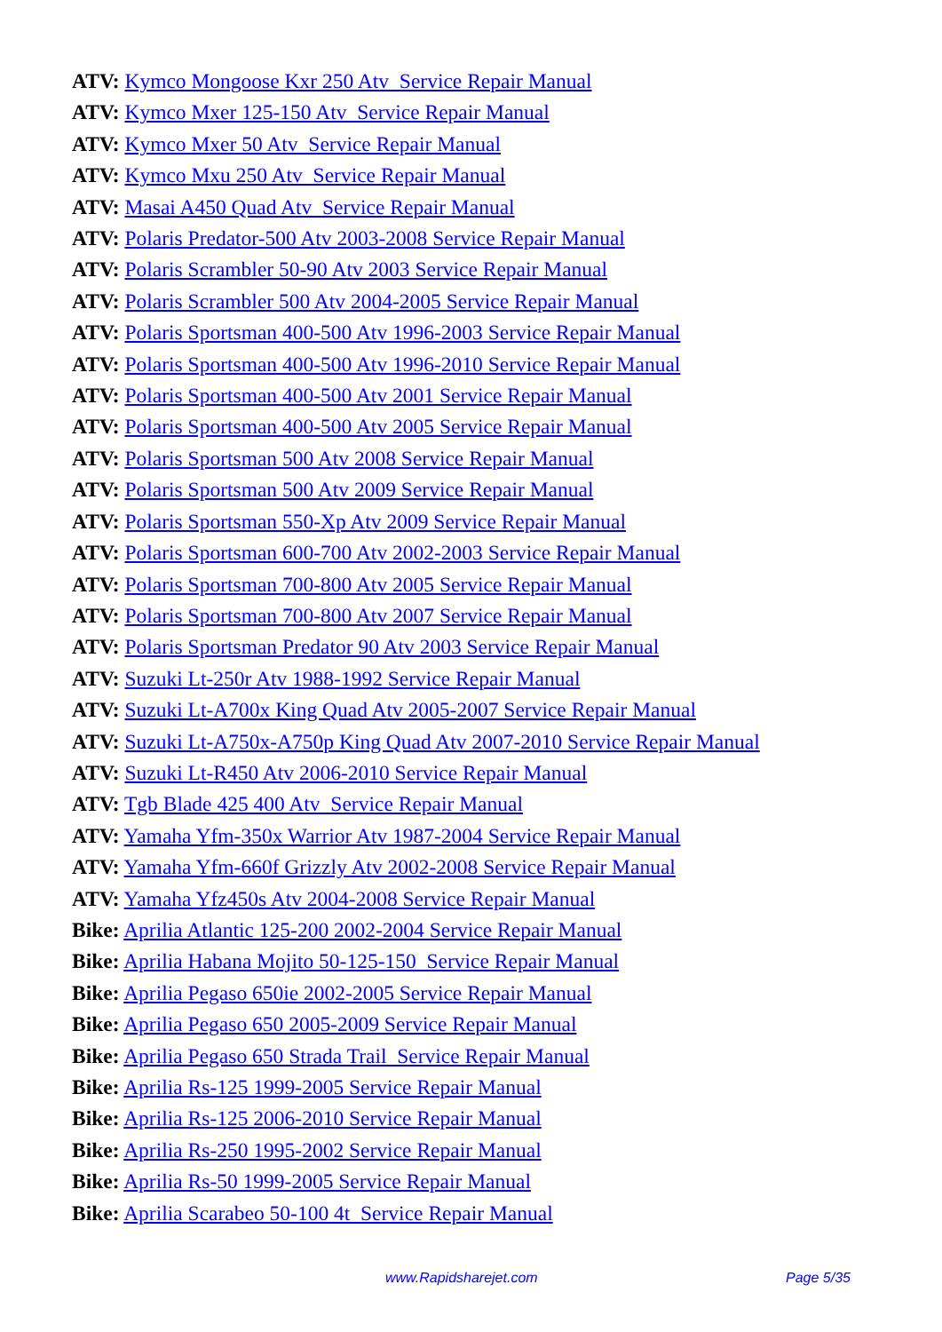ATV: Kymco Mongoose Kxr 250 Atv Service Repair Manual
ATV: Kymco Mxer 125-150 Atv Service Repair Manual
ATV: Kymco Mxer 50 Atv Service Repair Manual
ATV: Kymco Mxu 250 Atv Service Repair Manual
ATV: Masai A450 Quad Atv Service Repair Manual
ATV: Polaris Predator-500 Atv 2003-2008 Service Repair Manual
ATV: Polaris Scrambler 50-90 Atv 2003 Service Repair Manual
ATV: Polaris Scrambler 500 Atv 2004-2005 Service Repair Manual
ATV: Polaris Sportsman 400-500 Atv 1996-2003 Service Repair Manual
ATV: Polaris Sportsman 400-500 Atv 1996-2010 Service Repair Manual
ATV: Polaris Sportsman 400-500 Atv 2001 Service Repair Manual
ATV: Polaris Sportsman 400-500 Atv 2005 Service Repair Manual
ATV: Polaris Sportsman 500 Atv 2008 Service Repair Manual
ATV: Polaris Sportsman 500 Atv 2009 Service Repair Manual
ATV: Polaris Sportsman 550-Xp Atv 2009 Service Repair Manual
ATV: Polaris Sportsman 600-700 Atv 2002-2003 Service Repair Manual
ATV: Polaris Sportsman 700-800 Atv 2005 Service Repair Manual
ATV: Polaris Sportsman 700-800 Atv 2007 Service Repair Manual
ATV: Polaris Sportsman Predator 90 Atv 2003 Service Repair Manual
ATV: Suzuki Lt-250r Atv 1988-1992 Service Repair Manual
ATV: Suzuki Lt-A700x King Quad Atv 2005-2007 Service Repair Manual
ATV: Suzuki Lt-A750x-A750p King Quad Atv 2007-2010 Service Repair Manual
ATV: Suzuki Lt-R450 Atv 2006-2010 Service Repair Manual
ATV: Tgb Blade 425 400 Atv Service Repair Manual
ATV: Yamaha Yfm-350x Warrior Atv 1987-2004 Service Repair Manual
ATV: Yamaha Yfm-660f Grizzly Atv 2002-2008 Service Repair Manual
ATV: Yamaha Yfz450s Atv 2004-2008 Service Repair Manual
Bike: Aprilia Atlantic 125-200 2002-2004 Service Repair Manual
Bike: Aprilia Habana Mojito 50-125-150 Service Repair Manual
Bike: Aprilia Pegaso 650ie 2002-2005 Service Repair Manual
Bike: Aprilia Pegaso 650 2005-2009 Service Repair Manual
Bike: Aprilia Pegaso 650 Strada Trail Service Repair Manual
Bike: Aprilia Rs-125 1999-2005 Service Repair Manual
Bike: Aprilia Rs-125 2006-2010 Service Repair Manual
Bike: Aprilia Rs-250 1995-2002 Service Repair Manual
Bike: Aprilia Rs-50 1999-2005 Service Repair Manual
Bike: Aprilia Scarabeo 50-100 4t Service Repair Manual
www.Rapidsharejet.com Page 5/35